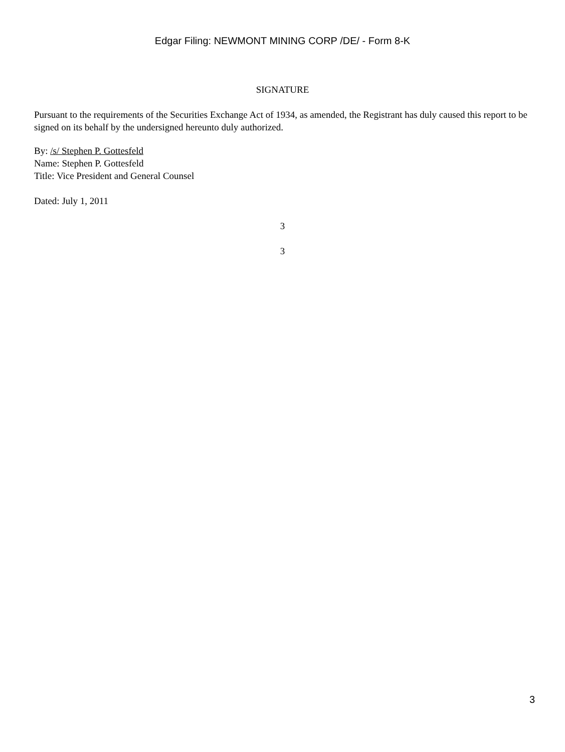Edgar Filing: NEWMONT MINING CORP /DE/ - Form 8-K
SIGNATURE
Pursuant to the requirements of the Securities Exchange Act of 1934, as amended, the Registrant has duly caused this report to be signed on its behalf by the undersigned hereunto duly authorized.
By: /s/ Stephen P. Gottesfeld
Name: Stephen P. Gottesfeld
Title: Vice President and General Counsel
Dated: July 1, 2011
3
3
3